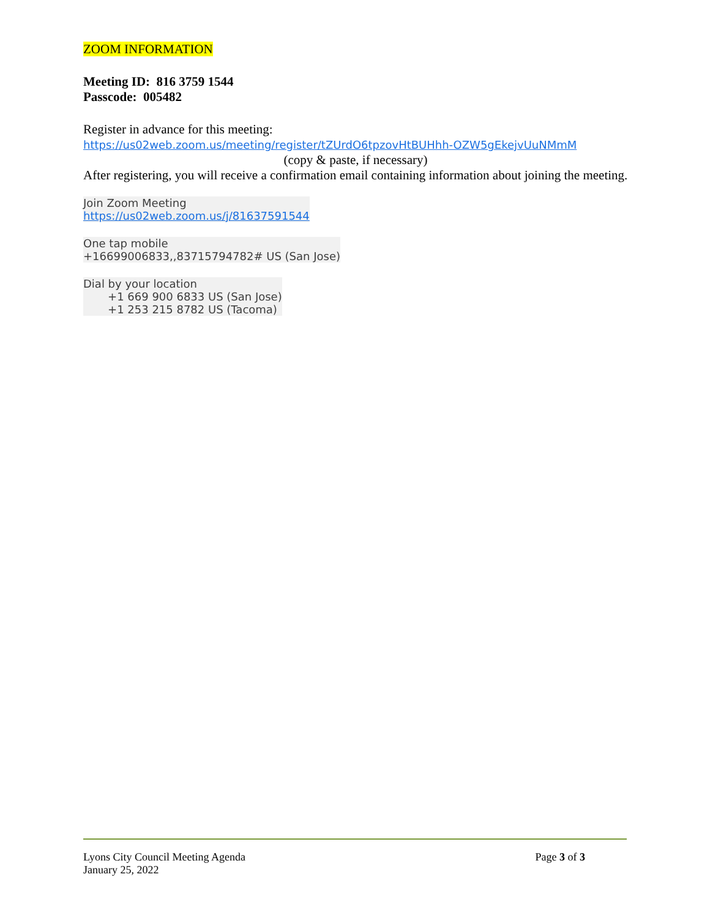ZOOM INFORMATION
Meeting ID: 816 3759 1544
Passcode: 005482
Register in advance for this meeting:
https://us02web.zoom.us/meeting/register/tZUrdO6tpzovHtBUHhh-OZW5gEkejvUuNMmM
(copy & paste, if necessary)
After registering, you will receive a confirmation email containing information about joining the meeting.
Join Zoom Meeting
https://us02web.zoom.us/j/81637591544
One tap mobile
+16699006833,,83715794782# US (San Jose)
Dial by your location
+1 669 900 6833 US (San Jose)
+1 253 215 8782 US (Tacoma)
Lyons City Council Meeting Agenda
January 25, 2022
Page 3 of 3